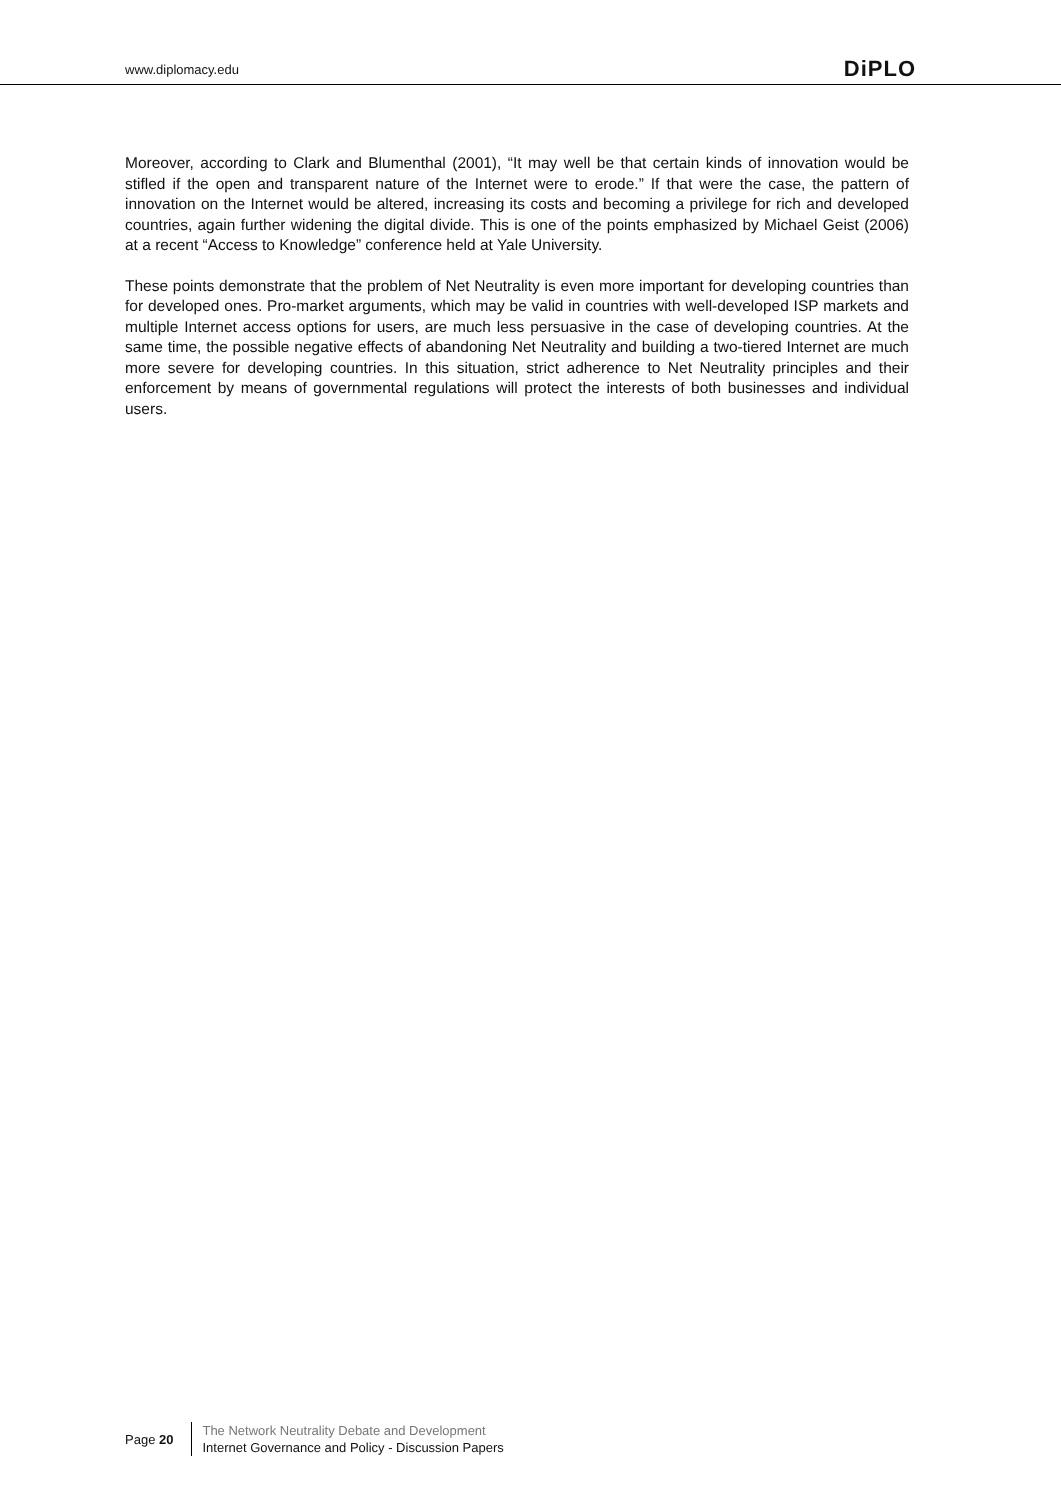www.diplomacy.edu DiPLO
Moreover, according to Clark and Blumenthal (2001), “It may well be that certain kinds of innovation would be stifled if the open and transparent nature of the Internet were to erode.” If that were the case, the pattern of innovation on the Internet would be altered, increasing its costs and becoming a privilege for rich and developed countries, again further widening the digital divide. This is one of the points emphasized by Michael Geist (2006) at a recent “Access to Knowledge” conference held at Yale University.
These points demonstrate that the problem of Net Neutrality is even more important for developing countries than for developed ones. Pro-market arguments, which may be valid in countries with well-developed ISP markets and multiple Internet access options for users, are much less persuasive in the case of developing countries. At the same time, the possible negative effects of abandoning Net Neutrality and building a two-tiered Internet are much more severe for developing countries. In this situation, strict adherence to Net Neutrality principles and their enforcement by means of governmental regulations will protect the interests of both businesses and individual users.
Page 20
The Network Neutrality Debate and Development
Internet Governance and Policy - Discussion Papers